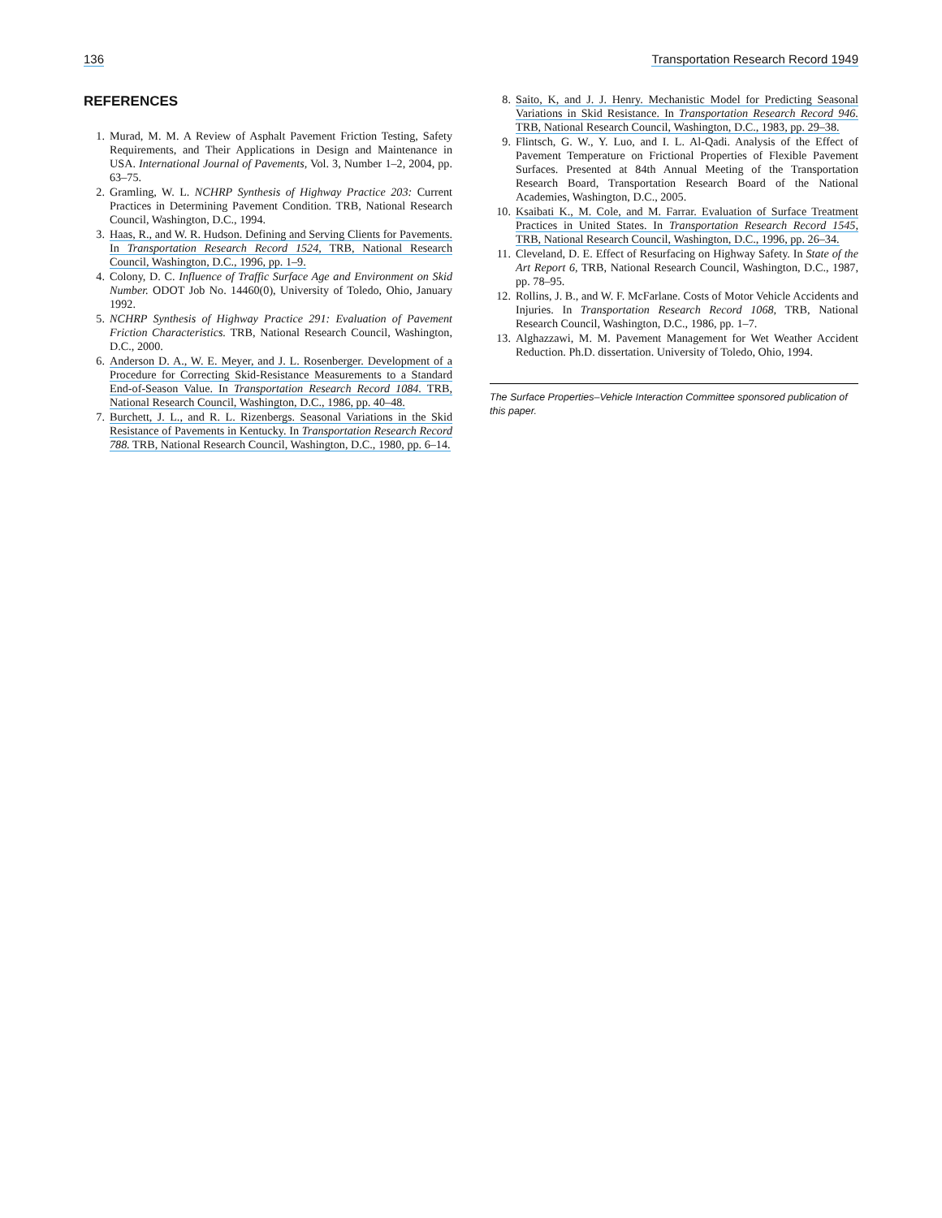136 Transportation Research Record 1949
REFERENCES
1. Murad, M. M. A Review of Asphalt Pavement Friction Testing, Safety Requirements, and Their Applications in Design and Maintenance in USA. International Journal of Pavements, Vol. 3, Number 1–2, 2004, pp. 63–75.
2. Gramling, W. L. NCHRP Synthesis of Highway Practice 203: Current Practices in Determining Pavement Condition. TRB, National Research Council, Washington, D.C., 1994.
3. Haas, R., and W. R. Hudson. Defining and Serving Clients for Pavements. In Transportation Research Record 1524, TRB, National Research Council, Washington, D.C., 1996, pp. 1–9.
4. Colony, D. C. Influence of Traffic Surface Age and Environment on Skid Number. ODOT Job No. 14460(0), University of Toledo, Ohio, January 1992.
5. NCHRP Synthesis of Highway Practice 291: Evaluation of Pavement Friction Characteristics. TRB, National Research Council, Washington, D.C., 2000.
6. Anderson D. A., W. E. Meyer, and J. L. Rosenberger. Development of a Procedure for Correcting Skid-Resistance Measurements to a Standard End-of-Season Value. In Transportation Research Record 1084. TRB, National Research Council, Washington, D.C., 1986, pp. 40–48.
7. Burchett, J. L., and R. L. Rizenbergs. Seasonal Variations in the Skid Resistance of Pavements in Kentucky. In Transportation Research Record 788. TRB, National Research Council, Washington, D.C., 1980, pp. 6–14.
8. Saito, K, and J. J. Henry. Mechanistic Model for Predicting Seasonal Variations in Skid Resistance. In Transportation Research Record 946. TRB, National Research Council, Washington, D.C., 1983, pp. 29–38.
9. Flintsch, G. W., Y. Luo, and I. L. Al-Qadi. Analysis of the Effect of Pavement Temperature on Frictional Properties of Flexible Pavement Surfaces. Presented at 84th Annual Meeting of the Transportation Research Board, Transportation Research Board of the National Academies, Washington, D.C., 2005.
10. Ksaibati K., M. Cole, and M. Farrar. Evaluation of Surface Treatment Practices in United States. In Transportation Research Record 1545, TRB, National Research Council, Washington, D.C., 1996, pp. 26–34.
11. Cleveland, D. E. Effect of Resurfacing on Highway Safety. In State of the Art Report 6, TRB, National Research Council, Washington, D.C., 1987, pp. 78–95.
12. Rollins, J. B., and W. F. McFarlane. Costs of Motor Vehicle Accidents and Injuries. In Transportation Research Record 1068, TRB, National Research Council, Washington, D.C., 1986, pp. 1–7.
13. Alghazzawi, M. M. Pavement Management for Wet Weather Accident Reduction. Ph.D. dissertation. University of Toledo, Ohio, 1994.
The Surface Properties–Vehicle Interaction Committee sponsored publication of this paper.